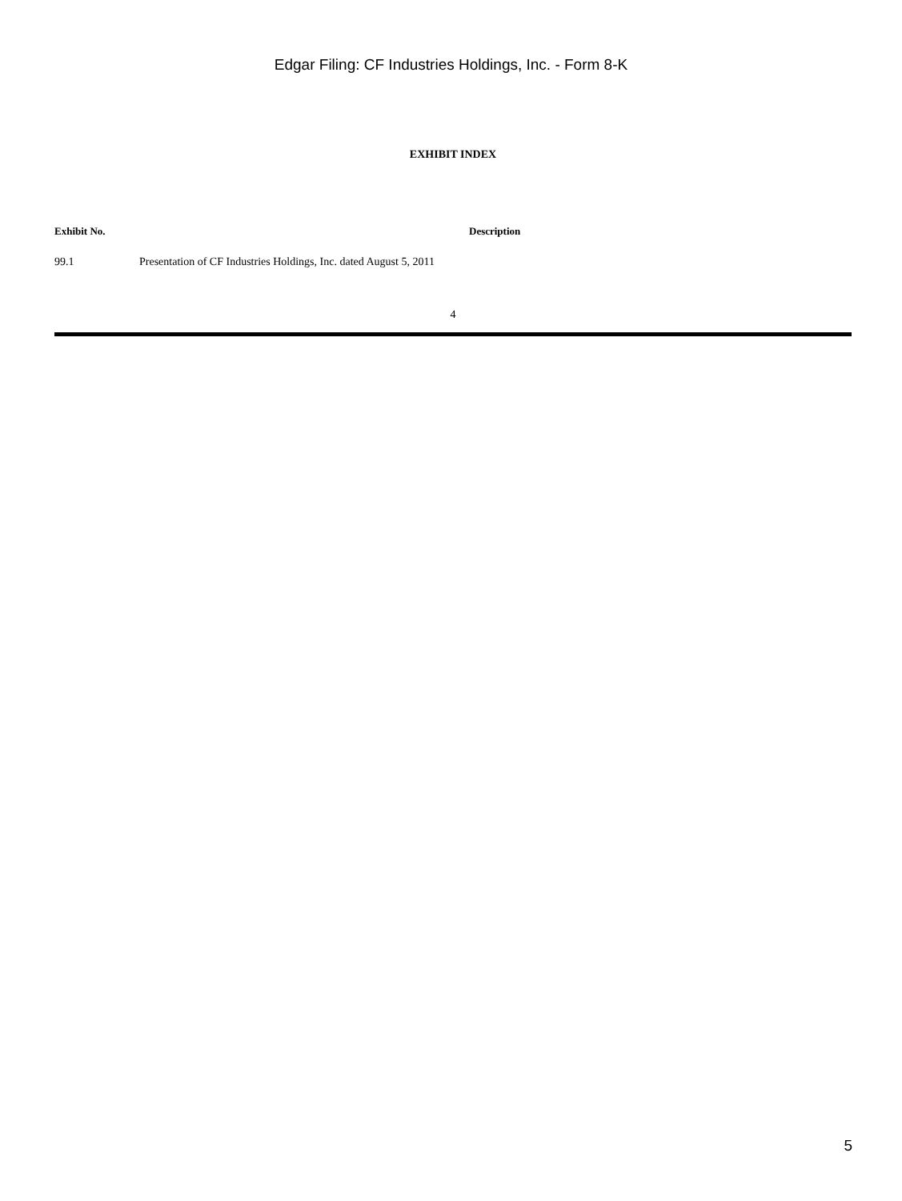Edgar Filing: CF Industries Holdings, Inc. - Form 8-K
EXHIBIT INDEX
| Exhibit No. | Description |
| --- | --- |
| 99.1 | Presentation of CF Industries Holdings, Inc. dated August 5, 2011 |
4
5